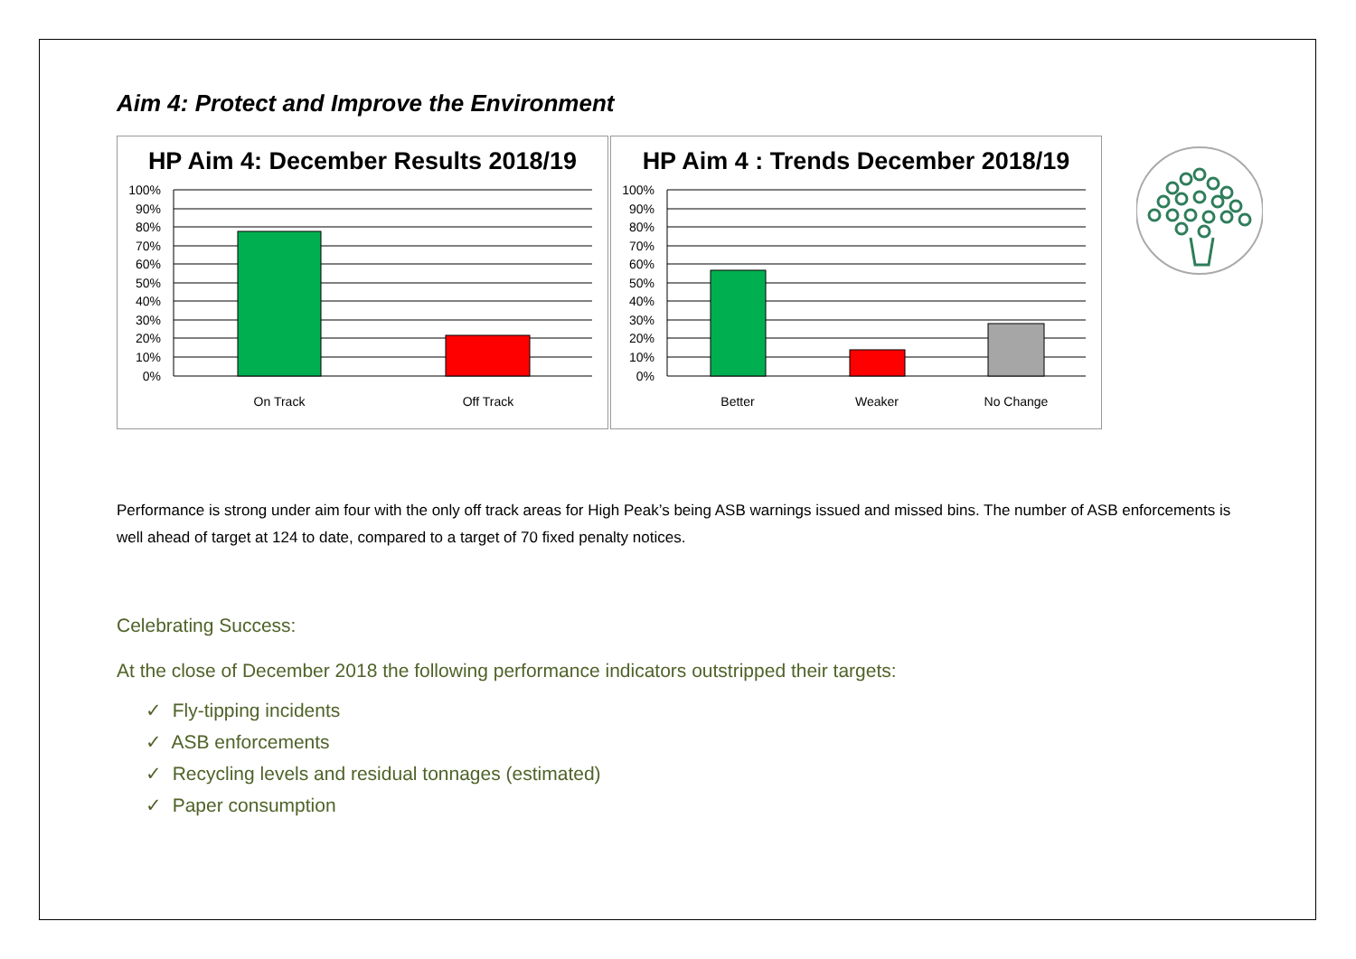Aim 4: Protect and Improve the Environment
HP Aim 4: December Results 2018/19
100%
90%
80%
70%
60%
50%
40%
30%
20%
10%
0%
On Track
Off Track
HP Aim 4 : Trends December 2018/19
100%
90%
80%
70%
60%
50%
40%
30%
20%
10%
0%
Better
Weaker
No Change
Performance is strong under aim four with the only off track areas for High Peak’s being ASB warnings issued and missed bins. The number of ASB enforcements is well ahead of target at 124 to date, compared to a target of 70 fixed penalty notices.
Celebrating Success:
At the close of December 2018 the following performance indicators outstripped their targets:
✓ Fly-tipping incidents
✓ ASB enforcements
✓ Recycling levels and residual tonnages (estimated)
✓ Paper consumption